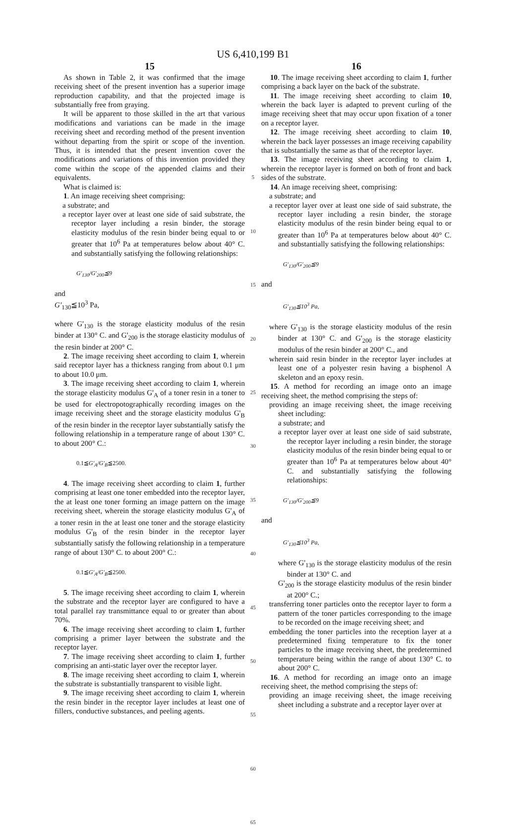US 6,410,199 B1
15
As shown in Table 2, it was confirmed that the image receiving sheet of the present invention has a superior image reproduction capability, and that the projected image is substantially free from graying.
It will be apparent to those skilled in the art that various modifications and variations can be made in the image receiving sheet and recording method of the present invention without departing from the spirit or scope of the invention. Thus, it is intended that the present invention cover the modifications and variations of this invention provided they come within the scope of the appended claims and their equivalents.
What is claimed is:
1. An image receiving sheet comprising:
a substrate; and
a receptor layer over at least one side of said substrate, the receptor layer including a resin binder, the storage elasticity modulus of the resin binder being equal to or greater that 10<sup>6</sup> Pa at temperatures below about 40° C. and substantially satisfying the following relationships:
G′<sub>130</sub>/G′<sub>200</sub>≦9
and
G′<sub>130</sub>≦10<sup>3</sup> Pa,
where G'<sub>130</sub> is the storage elasticity modulus of the resin binder at 130° C. and G'<sub>200</sub> is the storage elasticity modulus of the resin binder at 200° C.
2. The image receiving sheet according to claim 1, wherein said receptor layer has a thickness ranging from about 0.1 μm to about 10.0 μm.
3. The image receiving sheet according to claim 1, wherein the storage elasticity modulus G'<sub>A</sub> of a toner resin in a toner to be used for electropotographically recording images on the image receiving sheet and the storage elasticity modulus G'<sub>B</sub> of the resin binder in the receptor layer substantially satisfy the following relationship in a temperature range of about 130° C. to about 200° C.:
0.1≦G′<sub>A</sub>/G′<sub>B</sub>≦2500.
4. The image receiving sheet according to claim 1, further comprising at least one toner embedded into the receptor layer, the at least one toner forming an image pattern on the image receiving sheet, wherein the storage elasticity modulus G'<sub>A</sub> of a toner resin in the at least one toner and the storage elasticity modulus G'<sub>B</sub> of the resin binder in the receptor layer substantially satisfy the following relationship in a temperature range of about 130° C. to about 200° C.:
0.1≦G′<sub>A</sub>/G′<sub>B</sub>≦2500.
5. The image receiving sheet according to claim 1, wherein the substrate and the receptor layer are configured to have a total parallel ray transmittance equal to or greater than about 70%.
6. The image receiving sheet according to claim 1, further comprising a primer layer between the substrate and the receptor layer.
7. The image receiving sheet according to claim 1, further comprising an anti-static layer over the receptor layer.
8. The image receiving sheet according to claim 1, wherein the substrate is substantially transparent to visible light.
9. The image receiving sheet according to claim 1, wherein the resin binder in the receptor layer includes at least one of fillers, conductive substances, and peeling agents.
5
10
15
20
25
30
35
40
45
50
55
60
65
16
10. The image receiving sheet according to claim 1, further comprising a back layer on the back of the substrate.
11. The image receiving sheet according to claim 10, wherein the back layer is adapted to prevent curling of the image receiving sheet that may occur upon fixation of a toner on a receptor layer.
12. The image receiving sheet according to claim 10, wherein the back layer possesses an image receiving capability that is substantially the same as that of the receptor layer.
13. The image receiving sheet according to claim 1, wherein the receptor layer is formed on both of front and back sides of the substrate.
14. An image receiving sheet, comprising:
a substrate; and
a receptor layer over at least one side of said substrate, the receptor layer including a resin binder, the storage elasticity modulus of the resin binder being equal to or greater than 10<sup>6</sup> Pa at temperatures below about 40° C. and substantially satisfying the following relationships:
G′<sub>130</sub>/G′<sub>200</sub>≦9
and
G′<sub>130</sub>≦10<sup>3</sup> Pa,
where G'<sub>130</sub> is the storage elasticity modulus of the resin binder at 130° C. and G'<sub>200</sub> is the storage elasticity modulus of the resin binder at 200° C., and
wherein said resin binder in the receptor layer includes at least one of a polyester resin having a bisphenol A skeleton and an epoxy resin.
15. A method for recording an image onto an image receiving sheet, the method comprising the steps of:
providing an image receiving sheet, the image receiving sheet including:
a substrate; and
a receptor layer over at least one side of said substrate, the receptor layer including a resin binder, the storage elasticity modulus of the resin binder being equal to or greater than 10<sup>6</sup> Pa at temperatures below about 40° C. and substantially satisfying the following relationships:
G′<sub>130</sub>/G′<sub>200</sub>≦9
and
G′<sub>130</sub>≦10<sup>3</sup> Pa,
where G'<sub>130</sub> is the storage elasticity modulus of the resin binder at 130° C. and
G'<sub>200</sub> is the storage elasticity modulus of the resin binder at 200° C.;
transferring toner particles onto the receptor layer to form a pattern of the toner particles corresponding to the image to be recorded on the image receiving sheet; and
embedding the toner particles into the reception layer at a predetermined fixing temperature to fix the toner particles to the image receiving sheet, the predetermined temperature being within the range of about 130° C. to about 200° C.
16. A method for recording an image onto an image receiving sheet, the method comprising the steps of:
providing an image receiving sheet, the image receiving sheet including a substrate and a receptor layer over at